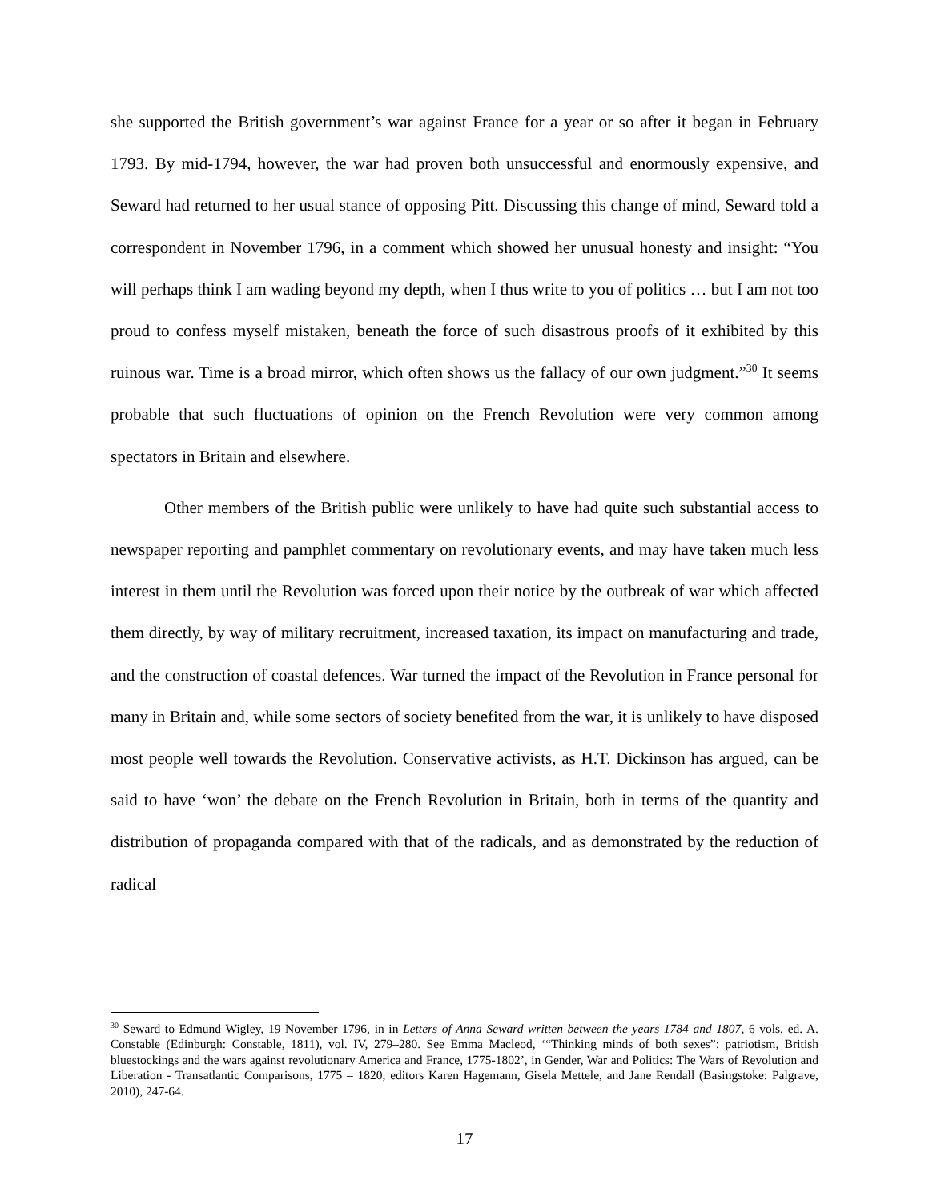she supported the British government’s war against France for a year or so after it began in February 1793. By mid-1794, however, the war had proven both unsuccessful and enormously expensive, and Seward had returned to her usual stance of opposing Pitt. Discussing this change of mind, Seward told a correspondent in November 1796, in a comment which showed her unusual honesty and insight: “You will perhaps think I am wading beyond my depth, when I thus write to you of politics … but I am not too proud to confess myself mistaken, beneath the force of such disastrous proofs of it exhibited by this ruinous war. Time is a broad mirror, which often shows us the fallacy of our own judgment.”<sup>30</sup> It seems probable that such fluctuations of opinion on the French Revolution were very common among spectators in Britain and elsewhere.
Other members of the British public were unlikely to have had quite such substantial access to newspaper reporting and pamphlet commentary on revolutionary events, and may have taken much less interest in them until the Revolution was forced upon their notice by the outbreak of war which affected them directly, by way of military recruitment, increased taxation, its impact on manufacturing and trade, and the construction of coastal defences. War turned the impact of the Revolution in France personal for many in Britain and, while some sectors of society benefited from the war, it is unlikely to have disposed most people well towards the Revolution. Conservative activists, as H.T. Dickinson has argued, can be said to have ‘won’ the debate on the French Revolution in Britain, both in terms of the quantity and distribution of propaganda compared with that of the radicals, and as demonstrated by the reduction of radical
<sup>30</sup> Seward to Edmund Wigley, 19 November 1796, in in Letters of Anna Seward written between the years 1784 and 1807, 6 vols, ed. A. Constable (Edinburgh: Constable, 1811), vol. IV, 279–280. See Emma Macleod, ‘“Thinking minds of both sexes”: patriotism, British bluestockings and the wars against revolutionary America and France, 1775-1802’, in Gender, War and Politics: The Wars of Revolution and Liberation - Transatlantic Comparisons, 1775 – 1820, editors Karen Hagemann, Gisela Mettele, and Jane Rendall (Basingstoke: Palgrave, 2010), 247-64.
17